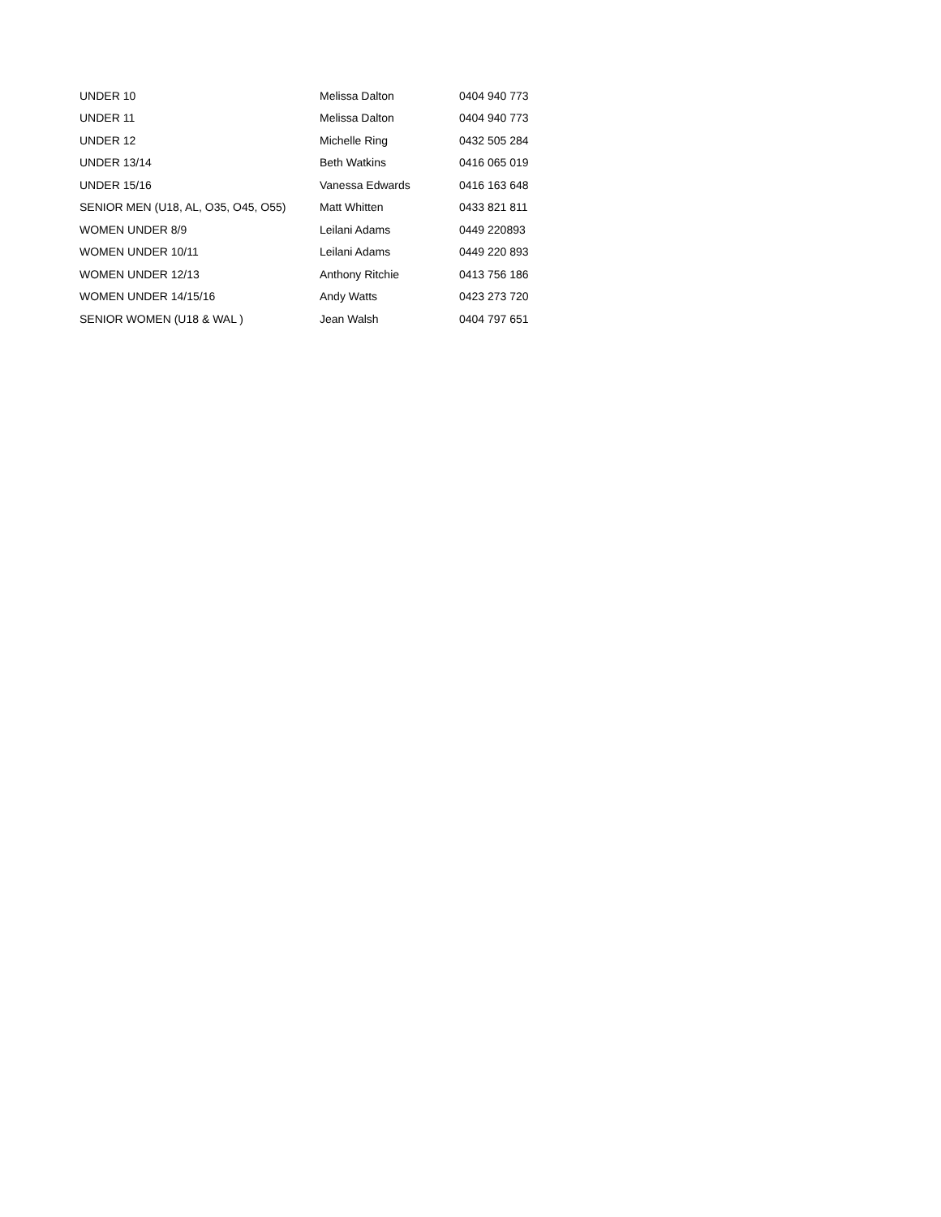| UNDER 10 | Melissa Dalton | 0404 940 773 |
| UNDER 11 | Melissa Dalton | 0404 940 773 |
| UNDER 12 | Michelle Ring | 0432 505 284 |
| UNDER 13/14 | Beth Watkins | 0416 065 019 |
| UNDER 15/16 | Vanessa Edwards | 0416 163 648 |
| SENIOR MEN (U18, AL, O35, O45, O55) | Matt Whitten | 0433 821 811 |
| WOMEN UNDER 8/9 | Leilani Adams | 0449 220893 |
| WOMEN UNDER 10/11 | Leilani Adams | 0449 220 893 |
| WOMEN UNDER 12/13 | Anthony Ritchie | 0413 756 186 |
| WOMEN UNDER 14/15/16 | Andy Watts | 0423 273 720 |
| SENIOR WOMEN (U18 & WAL ) | Jean Walsh | 0404 797 651 |